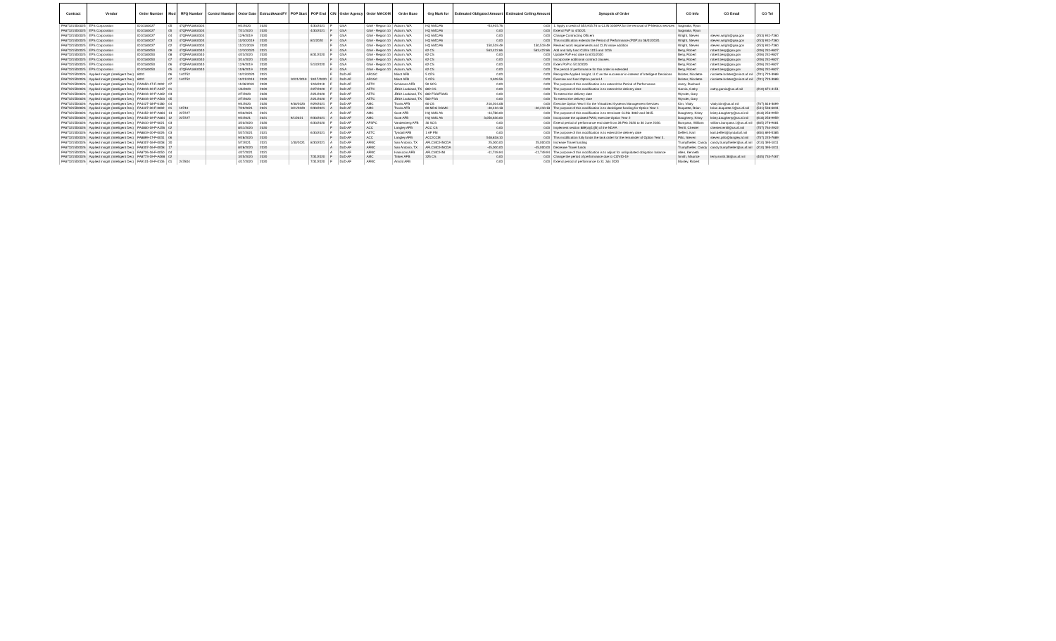| Contract | Vendor | Order Number | Mod | RFQ Number | Control Number | Order Date | ExtractAwardFY | POP Start | POP End | CIN | Order Agency | Order MACOM | Order Base | Org Mark for | Estimated Obligated Amount | Estimated Ceiling Amount | Synopsis of Order | CO Info | CO Email | CO Tel |
| --- | --- | --- | --- | --- | --- | --- | --- | --- | --- | --- | --- | --- | --- | --- | --- | --- | --- | --- | --- | --- |
| FA873215D0025 | EPS Corporation | ID10180027 | 05 | 47QFAA18K0003 | | 9/2/2020 | 2020 | | 4/30/2021 | F | GSA | GSA - Region 10 | Auburn, WA | HQ AMC/A6 | -53,915.76 | 0.00 | 1. Apply a credit of $53,915.76 to CLIN 0016AA for the removal of F-Metrics services | Sagisaka, Ryan | | |
| FA873215D0025 | EPS Corporation | ID10180027 | 05 | 47QFAA18K0003 | | 7/21/2020 | 2020 | | 4/30/2021 | F | GSA | GSA - Region 10 | Auburn, WA | HQ AMC/A6 | 0.00 | 0.00 | Extend PoP to 4/30/21 | Sagisaka, Ryan | | |
| FA873215D0025 | EPS Corporation | ID10180027 | 04 | 47QFAA18K0003 | | 12/9/2019 | 2020 | | | F | GSA | GSA - Region 10 | Auburn, WA | HQ AMC/A6 | 0.00 | 0.00 | Change Contracting Officers | Wright, Steven | steven.wright@gsa.gov | (253) 931-7360 |
| FA873215D0025 | EPS Corporation | ID10180027 | 03 | 47QFAA18K0003 | | 10/30/2019 | 2020 | | 8/1/2020 | F | GSA | GSA - Region 10 | Auburn, WA | HQ AMC/A6 | 0.00 | 0.00 | This modification extends the Period of Performance (POP) to 08/01/2020. | Wright, Steven | steven.wright@gsa.gov | (253) 931-7360 |
| FA873215D0025 | EPS Corporation | ID10180027 | 02 | 47QFAA18K0003 | | 11/21/2019 | 2020 | | | F | GSA | GSA - Region 10 | Auburn, WA | HQ AMC/A6 | 150,519.49 | 150,519.49 | Revised work requirements and CLIN value addition | Wright, Steven | steven.wright@gsa.gov | (253) 931-7360 |
| FA873215D0025 | EPS Corporation | ID10180050 | 09 | 47QFAA18K0040 | | 12/10/2020 | 2021 | | | F | GSA | GSA - Region 10 | Auburn, WA | 62 CS | 563,422.86 | 563,422.86 | Add and fully fund CLINs 1015 and 1016 | Berg, Robert | robert.berg@gsa.gov | (206) 231-9827 |
| FA873215D0025 | EPS Corporation | ID10180050 | 08 | 47QFAA18K0040 | | 4/23/2020 | 2020 | | 8/31/2020 | F | GSA | GSA - Region 10 | Auburn, WA | 62 CS | 0.00 | 0.00 | Update PoP end date to 8/31/2020 | Berg, Robert | robert.berg@gsa.gov | (206) 231-9827 |
| FA873215D0025 | EPS Corporation | ID10180050 | 07 | 47QFAA18K0040 | | 3/14/2020 | 2020 | | | F | GSA | GSA - Region 10 | Auburn, WA | 62 CS | 0.00 | 0.00 | Incorporate additional contract clauses. | Berg, Robert | robert.berg@gsa.gov | (206) 231-9827 |
| FA873215D0025 | EPS Corporation | ID10180050 | 06 | 47QFAA18K0040 | | 12/9/2019 | 2020 | | 5/13/2020 | F | GSA | GSA - Region 10 | Auburn, WA | 62 CS | 0.00 | 0.00 | Exten PoP to 5/13/2020 | Berg, Robert | robert.berg@gsa.gov | (206) 231-9827 |
| FA873215D0025 | EPS Corporation | ID10180050 | 05 | 47QFAA18K0040 | | 10/8/2019 | 2020 | | | F | GSA | GSA - Region 10 | Auburn, WA | 62 CS | 0.00 | 0.00 | The period of performance for this order is extended | Berg, Robert | robert.berg@gsa.gov | (206) 231-9827 |
| FA873215D0026 | Applied Insight (Intelligent Dec) | 8001 | 06 | 140752 | | 10/13/2020 | 2021 | | | F | DoD-AF | AFGSC | Minot AFB | 5 CES | 0.00 | 0.00 | Recognize Applied Insight, LLC as the successor-in-interest of Intelligent Decisions | Bolster, Nicolette | nicolette.bolster@minot.af.mil | (701) 723-3989 |
| FA873215D0026 | Applied Insight (Intelligent Dec) | 8001 | 07 | 140752 | | 10/21/2019 | 2020 | 10/21/2019 | 10/17/2020 | F | DoD-AF | AFGSC | Minot AFB | 5 CES | 3,409.56 | 0.00 | Exercise and fund Option period 4 | Bolster, Nicolette | nicolette.bolster@minot.af.mil | (701) 723-3989 |
| FA873215D0026 | Applied Insight (Intelligent Dec) | FA2650-17-F-2002 | 07 | | | 11/26/2019 | 2020 | | 12/6/2019 | F | DoD-AF | AETC | Schriever AFB | 50 SCS | 0.00 | 0.00 | The purpose of this modification is to extend the Period of Performance | Avery, Rachael | | |
| FA873215D0026 | Applied Insight (Intelligent Dec) | FA3016-19-F-A337 | 01 | | | 1/6/2020 | 2020 | | 2/27/2020 | F | DoD-AF | AETC | JBSA Lackland, TX | 802 CS | 0.00 | 0.00 | The purpose of this modification is to extend the delivery date | Garcia, Cathy | cathy.garcia@us.af.mil | (210) 671-4151 |
| FA873215D0026 | Applied Insight (Intelligent Dec) | FA3016-19-F-A462 | 03 | | | 2/7/2020 | 2020 | | 2/21/2020 | F | DoD-AF | AETC | JBSA Lackland, TX | 802 FSS/FSMC | 0.00 | 0.00 | To extend the delivery date | Wynder, Gary | | |
| FA873215D0026 | Applied Insight (Intelligent Dec) | FA3016-19-F-A500 | 05 | | | 2/7/2020 | 2020 | | 2/21/2020 | F | DoD-AF | AETC | JBSA Lackland, TX | 502 FSS | 0.00 | 0.00 | To extend the delivery date | Wynder, Gary | | |
| FA873215D0026 | Applied Insight (Intelligent Dec) | FA4427-18-F-0180 | 04 | | | 9/4/2020 | 2020 | 9/30/2020 | 9/29/2021 | F | DoD-AF | AMC | Travis AFB | 60 CS | 210,204.08 | 0.00 | Exercise Option Year II for the Virtualized Systems Management Services | Kim, Vitaly | vitaly.kim@us.af.mil | (707) 816-3099 |
| FA873215D0026 | Applied Insight (Intelligent Dec) | FA4427-20-F-0002 | 01 | 19740 | | 7/29/2021 | 2021 | 10/1/2020 | 9/30/2021 | A | DoD-AF | AMC | Travis AFB | 60 MDG DGMC | -40,410.18 | -40,410.18 | The purpose of this modification is to deobligate funding for Option Year 1 | Duquette, Brian | brian.duquette.1@us.af.mil | (541) 536-6031 |
| FA873215D0026 | Applied Insight (Intelligent Dec) | FA4452-19-F-A084 | 13 | 227227 | | 9/30/2021 | 2021 | | | A | DoD-AF | AMC | Scott AFB | HQ AMC A6 | -44,780.00 | 0.00 | The purpose of this modification is to terminate CLINs 3002 and 3015. | Daugherty, Kristy | kristy.daugherty@us.af.mil | (618) 256-9959 |
| FA873215D0026 | Applied Insight (Intelligent Dec) | FA4452-19-F-A084 | 12 | 227227 | | 9/2/2021 | 2021 | 9/1/2021 | 9/30/2021 | A | DoD-AF | AMC | Scott AFB | HQ AMC A6 | 3,050,630.00 | 0.00 | Incorporate the updated PWS; exercise Option Year 2 | Daugherty, Kristy | kristy.daugherty@us.af.mil | (618) 256-9959 |
| FA873215D0026 | Applied Insight (Intelligent Dec) | FA4610-19-F-0021 | 03 | | | 3/20/2020 | 2020 | | 6/30/2020 | F | DoD-AF | AFSPC | Vandenberg AFB | 30 SCS | 0.00 | 0.00 | Extend period of performance end date from 28 Feb 2020 to 30 June 2020. | Bumpass, William | william.bumpass.1@us.af.mil | (805) 276-9081 |
| FA873215D0026 | Applied Insight (Intelligent Dec) | FA4800-19-F-A156 | 02 | | | 8/31/2020 | 2020 | | | F | DoD-AF | ACC | Langley AFB | ACC CS | 0.00 | 0.00 | Implement section 889(a)(1)(B) of the NDAA | Terrill, Chester | chester.terrill@us.af.mil | (757) 764-2922 |
| FA873215D0026 | Applied Insight (Intelligent Dec) | FA8819-20-F-0026 | 03 | | | 5/27/2021 | 2021 | | 6/30/2021 | F | DoD-AF | AETC | Tyndall AFB | 1 AF FM | 0.00 | 0.00 | The purpose of this modification is to extend the delivery date | Deffert, Karl | karl.deffert@tyndall.af.mil | (850) 895-5385 |
| FA873215D0026 | Applied Insight (Intelligent Dec) | FA8899-17-F-0031 | 06 | | | 9/28/2020 | 2020 | | | F | DoD-AF | ACC | Langley AFB | ACC/CCM | 548,818.10 | 0.00 | This modification fully funds the task order for the remainder of Option Year 3. | Pillo, Steven | steven.pillo@langley.af.mil | (757) 225-7689 |
| FA873215D0026 | Applied Insight (Intelligent Dec) | FA8307-16-F-0008 | 20 | | | 5/7/2021 | 2021 | 1/30/2021 | 8/30/2021 | A | DoD-AF | AFMC | San Antonio, TX | AFLCMC/HNCDA | 25,000.00 | 25,000.00 | Increase Travel funding | Trumpfheller, Candy | candy.trumpfheller@us.af.mil | (210) 395-1011 |
| FA873215D0026 | Applied Insight (Intelligent Dec) | FA8307-16-F-0008 | 17 | | | 8/28/2020 | 2020 | | | A | DoD-AF | AFMC | San Antonio, TX | AFLCMC/HNCDA | -45,000.00 | -45,000.00 | Decrease Travel funds | Trumpfheller, Candy | candy.trumpfheller@us.af.mil | (210) 395-1011 |
| FA873215D0026 | Applied Insight (Intelligent Dec) | FA8726-16-F-0050 | 04 | | | 4/27/2021 | 2021 | | | A | DoD-AF | AFMC | Hanscom AFB | AFLCMC/HNI | -11,749.94 | -11,749.94 | The purpose of this modification is to adjust for unliquidated obligation balance | Allen, Kenneth | | |
| FA873215D0026 | Applied Insight (Intelligent Dec) | FA8773-19-F-A068 | 02 | | | 3/25/2020 | 2020 | | 7/31/2020 | F | DoD-AF | AMC | Tinker AFB | 325 CS | 0.00 | 0.00 | Change the period of performance due to COVID-19 | Smith, Maurice | terry.smith.38@us.af.mil | (405) 734-7467 |
| FA873215D0026 | Applied Insight (Intelligent Dec) | FA9101-19-F-0106 | 01 | 247804 | | 4/17/2020 | 2020 | | 7/31/2020 | F | DoD-AF | AFMC | Arnold AFB | | 0.00 | 0.00 | Extend period of performance to 31 July 2020 | Mosley, Robert | | |